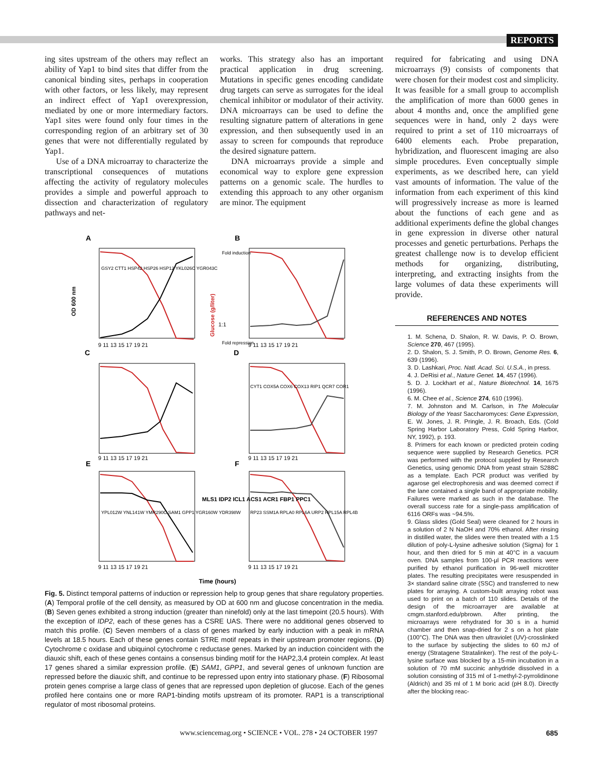REPORTS
ing sites upstream of the others may reflect an ability of Yap1 to bind sites that differ from the canonical binding sites, perhaps in cooperation with other factors, or less likely, may represent an indirect effect of Yap1 overexpression, mediated by one or more intermediary factors. Yap1 sites were found only four times in the corresponding region of an arbitrary set of 30 genes that were not differentially regulated by Yap1.
Use of a DNA microarray to characterize the transcriptional consequences of mutations affecting the activity of regulatory molecules provides a simple and powerful approach to dissection and characterization of regulatory pathways and net-
works. This strategy also has an important practical application in drug screening. Mutations in specific genes encoding candidate drug targets can serve as surrogates for the ideal chemical inhibitor or modulator of their activity. DNA microarrays can be used to define the resulting signature pattern of alterations in gene expression, and then subsequently used in an assay to screen for compounds that reproduce the desired signature pattern.
DNA microarrays provide a simple and economical way to explore gene expression patterns on a genomic scale. The hurdles to extending this approach to any other organism are minor. The equipment
required for fabricating and using DNA microarrays (9) consists of components that were chosen for their modest cost and simplicity. It was feasible for a small group to accomplish the amplification of more than 6000 genes in about 4 months and, once the amplified gene sequences were in hand, only 2 days were required to print a set of 110 microarrays of 6400 elements each. Probe preparation, hybridization, and fluorescent imaging are also simple procedures. Even conceptually simple experiments, as we described here, can yield vast amounts of information. The value of the information from each experiment of this kind will progressively increase as more is learned about the functions of each gene and as additional experiments define the global changes in gene expression in diverse other natural processes and genetic perturbations. Perhaps the greatest challenge now is to develop efficient methods for organizing, distributing, interpreting, and extracting insights from the large volumes of data these experiments will provide.
REFERENCES AND NOTES
1. M. Schena, D. Shalon, R. W. Davis, P. O. Brown, Science 270, 467 (1995).
2. D. Shalon, S. J. Smith, P. O. Brown, Genome Res. 6, 639 (1996).
3. D. Lashkari, Proc. Natl. Acad. Sci. U.S.A., in press.
4. J. DeRisi et al., Nature Genet. 14, 457 (1996).
5. D. J. Lockhart et al., Nature Biotechnol. 14, 1675 (1996).
6. M. Chee et al., Science 274, 610 (1996).
7. M. Johnston and M. Carlson, in The Molecular Biology of the Yeast Saccharomyces: Gene Expression, E. W. Jones, J. R. Pringle, J. R. Broach, Eds. (Cold Spring Harbor Laboratory Press, Cold Spring Harbor, NY, 1992), p. 193.
8. Primers for each known or predicted protein coding sequence were supplied by Research Genetics. PCR was performed with the protocol supplied by Research Genetics, using genomic DNA from yeast strain S288C as a template. Each PCR product was verified by agarose gel electrophoresis and was deemed correct if the lane contained a single band of appropriate mobility. Failures were marked as such in the database. The overall success rate for a single-pass amplification of 6116 ORFs was ~94.5%.
9. Glass slides (Gold Seal) were cleaned for 2 hours in a solution of 2 N NaOH and 70% ethanol. After rinsing in distilled water, the slides were then treated with a 1:5 dilution of poly-L-lysine adhesive solution (Sigma) for 1 hour, and then dried for 5 min at 40°C in a vacuum oven. DNA samples from 100-μl PCR reactions were purified by ethanol purification in 96-well microtiter plates. The resulting precipitates were resuspended in 3× standard saline citrate (SSC) and transferred to new plates for arraying. A custom-built arraying robot was used to print on a batch of 110 slides. Details of the design of the microarrayer are available at cmgm.stanford.edu/pbrown. After printing, the microarrays were rehydrated for 30 s in a humid chamber and then snap-dried for 2 s on a hot plate (100°C). The DNA was then ultraviolet (UV)-crosslinked to the surface by subjecting the slides to 60 mJ of energy (Stratagene Stratalinker). The rest of the poly-L-lysine surface was blocked by a 15-min incubation in a solution of 70 mM succinic anhydride dissolved in a solution consisting of 315 ml of 1-methyl-2-pyrrolidinone (Aldrich) and 35 ml of 1 M boric acid (pH 8.0). Directly after the blocking reac-
A
B
C
D
E
F
OD 600 nm
MLS1 IDP2 ICL1 ACS1 ACR1 FBP1 PPC1
Glucose (g/liter)
Fold induction
Fold repression
1:1
GSY2 CTT1 HSP42 HSP26 HSP12 YKL026C YGR043C
CYT1 COX5A COX6 COX13 RIP1 QCR7 COR1
YPL012W YNL141W YMR290C SAM1 GPP1 YGR160W YDR398W
RP23 SSM1A RPLA0 RPL6A URP2 RPL15A RPL4B
9 11 13 15 17 19 21
9 11 13 15 17 19 21
9 11 13 15 17 19 21
9 11 13 15 17 19 21
9 11 13 15 17 19 21
9 11 13 15 17 19 21
Time (hours)
Fig. 5. Distinct temporal patterns of induction or repression help to group genes that share regulatory properties. (A) Temporal profile of the cell density, as measured by OD at 600 nm and glucose concentration in the media. (B) Seven genes exhibited a strong induction (greater than ninefold) only at the last timepoint (20.5 hours). With the exception of IDP2, each of these genes has a CSRE UAS. There were no additional genes observed to match this profile. (C) Seven members of a class of genes marked by early induction with a peak in mRNA levels at 18.5 hours. Each of these genes contain STRE motif repeats in their upstream promoter regions. (D) Cytochrome c oxidase and ubiquinol cytochrome c reductase genes. Marked by an induction coincident with the diauxic shift, each of these genes contains a consensus binding motif for the HAP2,3,4 protein complex. At least 17 genes shared a similar expression profile. (E) SAM1, GPP1, and several genes of unknown function are repressed before the diauxic shift, and continue to be repressed upon entry into stationary phase. (F) Ribosomal protein genes comprise a large class of genes that are repressed upon depletion of glucose. Each of the genes profiled here contains one or more RAP1-binding motifs upstream of its promoter. RAP1 is a transcriptional regulator of most ribosomal proteins.
www.sciencemag.org • SCIENCE • VOL. 278 • 24 OCTOBER 1997
685